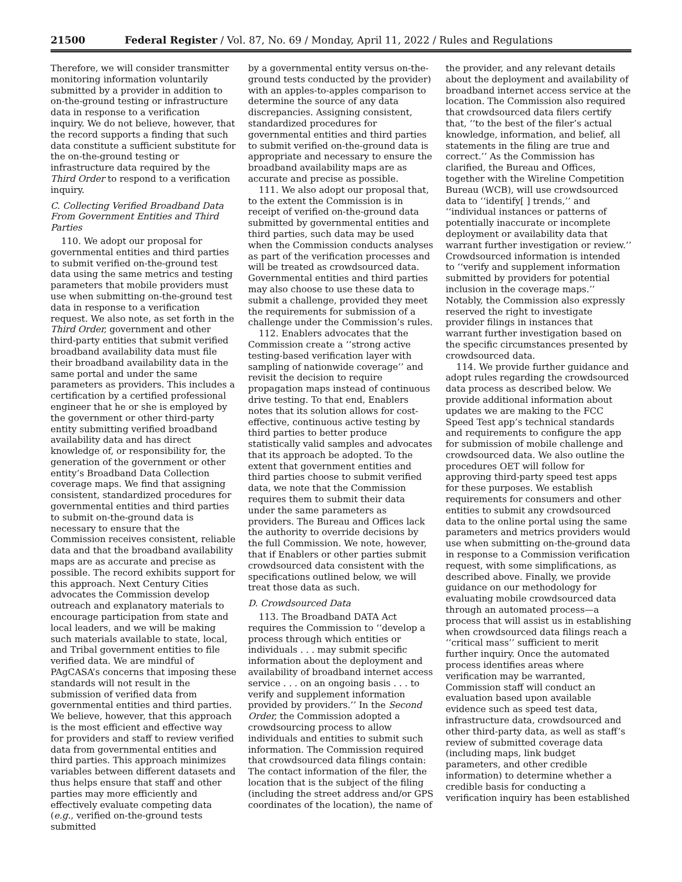21500 Federal Register / Vol. 87, No. 69 / Monday, April 11, 2022 / Rules and Regulations
Therefore, we will consider transmitter monitoring information voluntarily submitted by a provider in addition to on-the-ground testing or infrastructure data in response to a verification inquiry. We do not believe, however, that the record supports a finding that such data constitute a sufficient substitute for the on-the-ground testing or infrastructure data required by the Third Order to respond to a verification inquiry.
C. Collecting Verified Broadband Data From Government Entities and Third Parties
110. We adopt our proposal for governmental entities and third parties to submit verified on-the-ground test data using the same metrics and testing parameters that mobile providers must use when submitting on-the-ground test data in response to a verification request. We also note, as set forth in the Third Order, government and other third-party entities that submit verified broadband availability data must file their broadband availability data in the same portal and under the same parameters as providers. This includes a certification by a certified professional engineer that he or she is employed by the government or other third-party entity submitting verified broadband availability data and has direct knowledge of, or responsibility for, the generation of the government or other entity’s Broadband Data Collection coverage maps. We find that assigning consistent, standardized procedures for governmental entities and third parties to submit on-the-ground data is necessary to ensure that the Commission receives consistent, reliable data and that the broadband availability maps are as accurate and precise as possible. The record exhibits support for this approach. Next Century Cities advocates the Commission develop outreach and explanatory materials to encourage participation from state and local leaders, and we will be making such materials available to state, local, and Tribal government entities to file verified data. We are mindful of PAgCASA’s concerns that imposing these standards will not result in the submission of verified data from governmental entities and third parties. We believe, however, that this approach is the most efficient and effective way for providers and staff to review verified data from governmental entities and third parties. This approach minimizes variables between different datasets and thus helps ensure that staff and other parties may more efficiently and effectively evaluate competing data (e.g., verified on-the-ground tests submitted
by a governmental entity versus on-the-ground tests conducted by the provider) with an apples-to-apples comparison to determine the source of any data discrepancies. Assigning consistent, standardized procedures for governmental entities and third parties to submit verified on-the-ground data is appropriate and necessary to ensure the broadband availability maps are as accurate and precise as possible.
111. We also adopt our proposal that, to the extent the Commission is in receipt of verified on-the-ground data submitted by governmental entities and third parties, such data may be used when the Commission conducts analyses as part of the verification processes and will be treated as crowdsourced data. Governmental entities and third parties may also choose to use these data to submit a challenge, provided they meet the requirements for submission of a challenge under the Commission’s rules.
112. Enablers advocates that the Commission create a ‘‘strong active testing-based verification layer with sampling of nationwide coverage’’ and revisit the decision to require propagation maps instead of continuous drive testing. To that end, Enablers notes that its solution allows for cost-effective, continuous active testing by third parties to better produce statistically valid samples and advocates that its approach be adopted. To the extent that government entities and third parties choose to submit verified data, we note that the Commission requires them to submit their data under the same parameters as providers. The Bureau and Offices lack the authority to override decisions by the full Commission. We note, however, that if Enablers or other parties submit crowdsourced data consistent with the specifications outlined below, we will treat those data as such.
D. Crowdsourced Data
113. The Broadband DATA Act requires the Commission to ‘‘develop a process through which entities or individuals . . . may submit specific information about the deployment and availability of broadband internet access service . . . on an ongoing basis . . . to verify and supplement information provided by providers.’’ In the Second Order, the Commission adopted a crowdsourcing process to allow individuals and entities to submit such information. The Commission required that crowdsourced data filings contain: The contact information of the filer, the location that is the subject of the filing (including the street address and/or GPS coordinates of the location), the name of
the provider, and any relevant details about the deployment and availability of broadband internet access service at the location. The Commission also required that crowdsourced data filers certify that, ‘‘to the best of the filer’s actual knowledge, information, and belief, all statements in the filing are true and correct.’’ As the Commission has clarified, the Bureau and Offices, together with the Wireline Competition Bureau (WCB), will use crowdsourced data to ‘‘identify[ ] trends,’’ and ‘‘individual instances or patterns of potentially inaccurate or incomplete deployment or availability data that warrant further investigation or review.’’ Crowdsourced information is intended to ‘‘verify and supplement information submitted by providers for potential inclusion in the coverage maps.’’ Notably, the Commission also expressly reserved the right to investigate provider filings in instances that warrant further investigation based on the specific circumstances presented by crowdsourced data.
114. We provide further guidance and adopt rules regarding the crowdsourced data process as described below. We provide additional information about updates we are making to the FCC Speed Test app’s technical standards and requirements to configure the app for submission of mobile challenge and crowdsourced data. We also outline the procedures OET will follow for approving third-party speed test apps for these purposes. We establish requirements for consumers and other entities to submit any crowdsourced data to the online portal using the same parameters and metrics providers would use when submitting on-the-ground data in response to a Commission verification request, with some simplifications, as described above. Finally, we provide guidance on our methodology for evaluating mobile crowdsourced data through an automated process—a process that will assist us in establishing when crowdsourced data filings reach a ‘‘critical mass’’ sufficient to merit further inquiry. Once the automated process identifies areas where verification may be warranted, Commission staff will conduct an evaluation based upon available evidence such as speed test data, infrastructure data, crowdsourced and other third-party data, as well as staff’s review of submitted coverage data (including maps, link budget parameters, and other credible information) to determine whether a credible basis for conducting a verification inquiry has been established